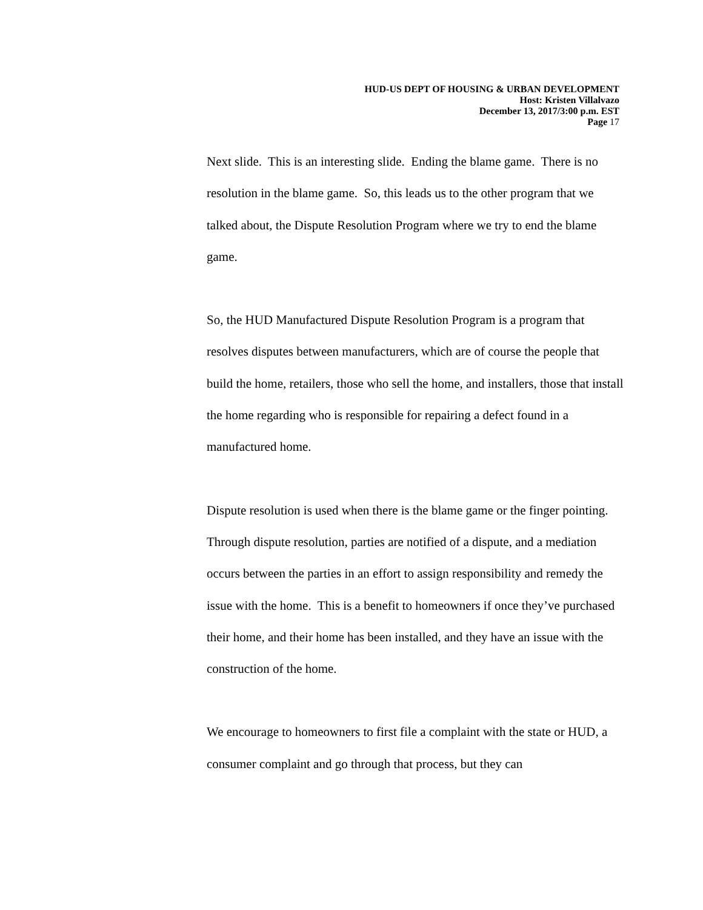HUD-US DEPT OF HOUSING & URBAN DEVELOPMENT
Host: Kristen Villalvazo
December 13, 2017/3:00 p.m. EST
Page 17
Next slide. This is an interesting slide. Ending the blame game. There is no resolution in the blame game. So, this leads us to the other program that we talked about, the Dispute Resolution Program where we try to end the blame game.
So, the HUD Manufactured Dispute Resolution Program is a program that resolves disputes between manufacturers, which are of course the people that build the home, retailers, those who sell the home, and installers, those that install the home regarding who is responsible for repairing a defect found in a manufactured home.
Dispute resolution is used when there is the blame game or the finger pointing. Through dispute resolution, parties are notified of a dispute, and a mediation occurs between the parties in an effort to assign responsibility and remedy the issue with the home. This is a benefit to homeowners if once they’ve purchased their home, and their home has been installed, and they have an issue with the construction of the home.
We encourage to homeowners to first file a complaint with the state or HUD, a consumer complaint and go through that process, but they can